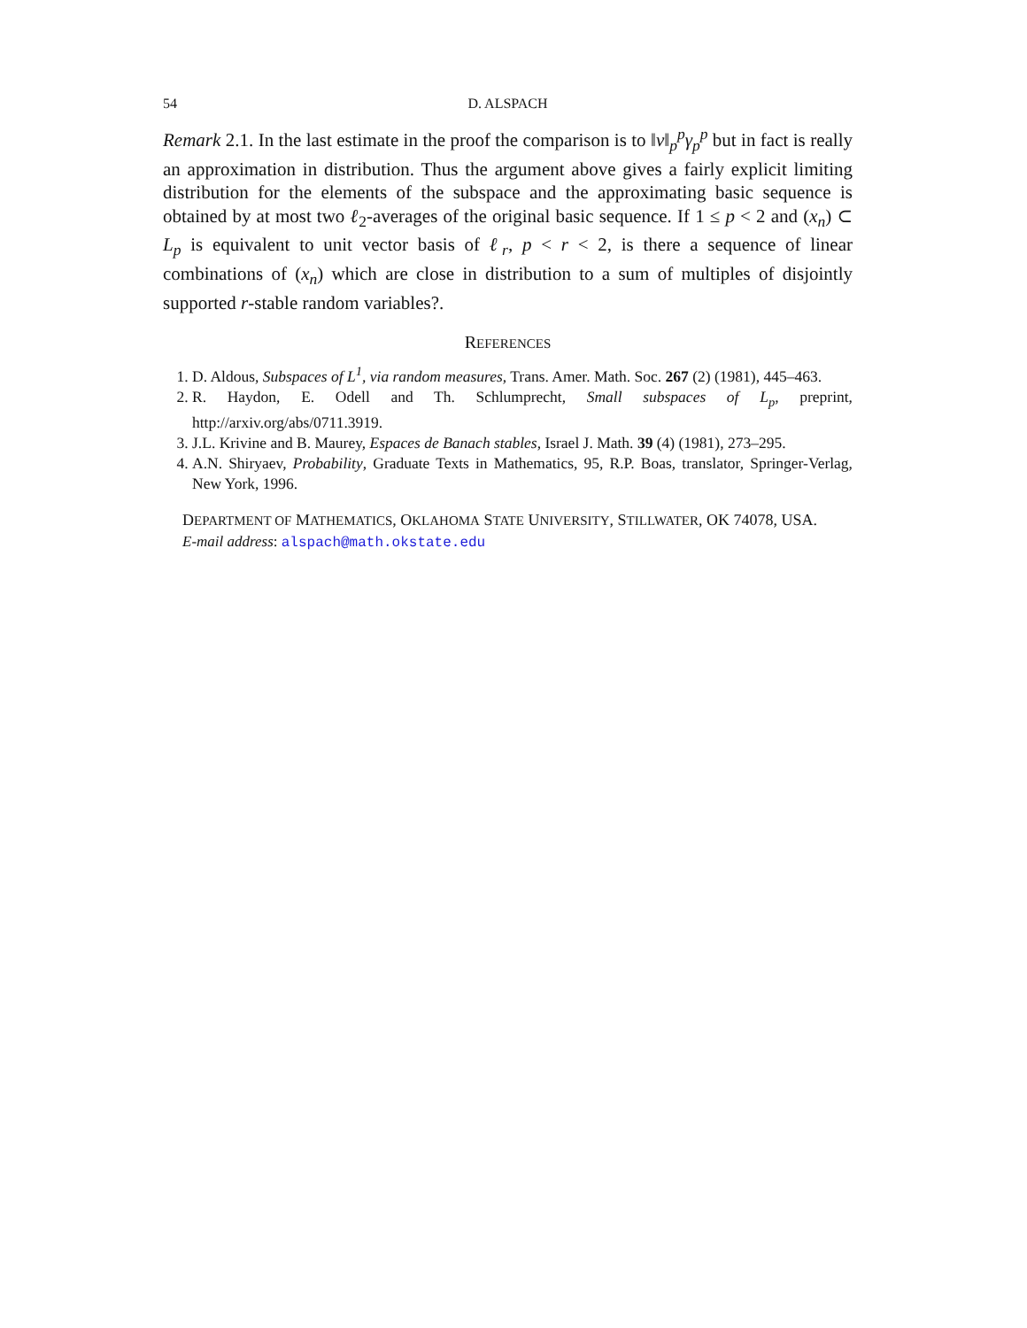54 D. ALSPACH
Remark 2.1. In the last estimate in the proof the comparison is to ‖v‖<sub>p</sub><sup>p</sup>γ<sub>p</sub><sup>p</sup> but in fact is really an approximation in distribution. Thus the argument above gives a fairly explicit limiting distribution for the elements of the subspace and the approximating basic sequence is obtained by at most two ℓ<sub>2</sub>-averages of the original basic sequence. If 1 ≤ p < 2 and (x<sub>n</sub>) ⊂ L<sub>p</sub> is equivalent to unit vector basis of ℓ<sub>r</sub>, p < r < 2, is there a sequence of linear combinations of (x<sub>n</sub>) which are close in distribution to a sum of multiples of disjointly supported r-stable random variables?.
REFERENCES
1. D. Aldous, Subspaces of L<sup>1</sup>, via random measures, Trans. Amer. Math. Soc. 267 (2) (1981), 445–463.
2. R. Haydon, E. Odell and Th. Schlumprecht, Small subspaces of L<sub>p</sub>, preprint, http://arxiv.org/abs/0711.3919.
3. J.L. Krivine and B. Maurey, Espaces de Banach stables, Israel J. Math. 39 (4) (1981), 273–295.
4. A.N. Shiryaev, Probability, Graduate Texts in Mathematics, 95, R.P. Boas, translator, Springer-Verlag, New York, 1996.
DEPARTMENT OF MATHEMATICS, OKLAHOMA STATE UNIVERSITY, STILLWATER, OK 74078, USA.
E-mail address: alspach@math.okstate.edu